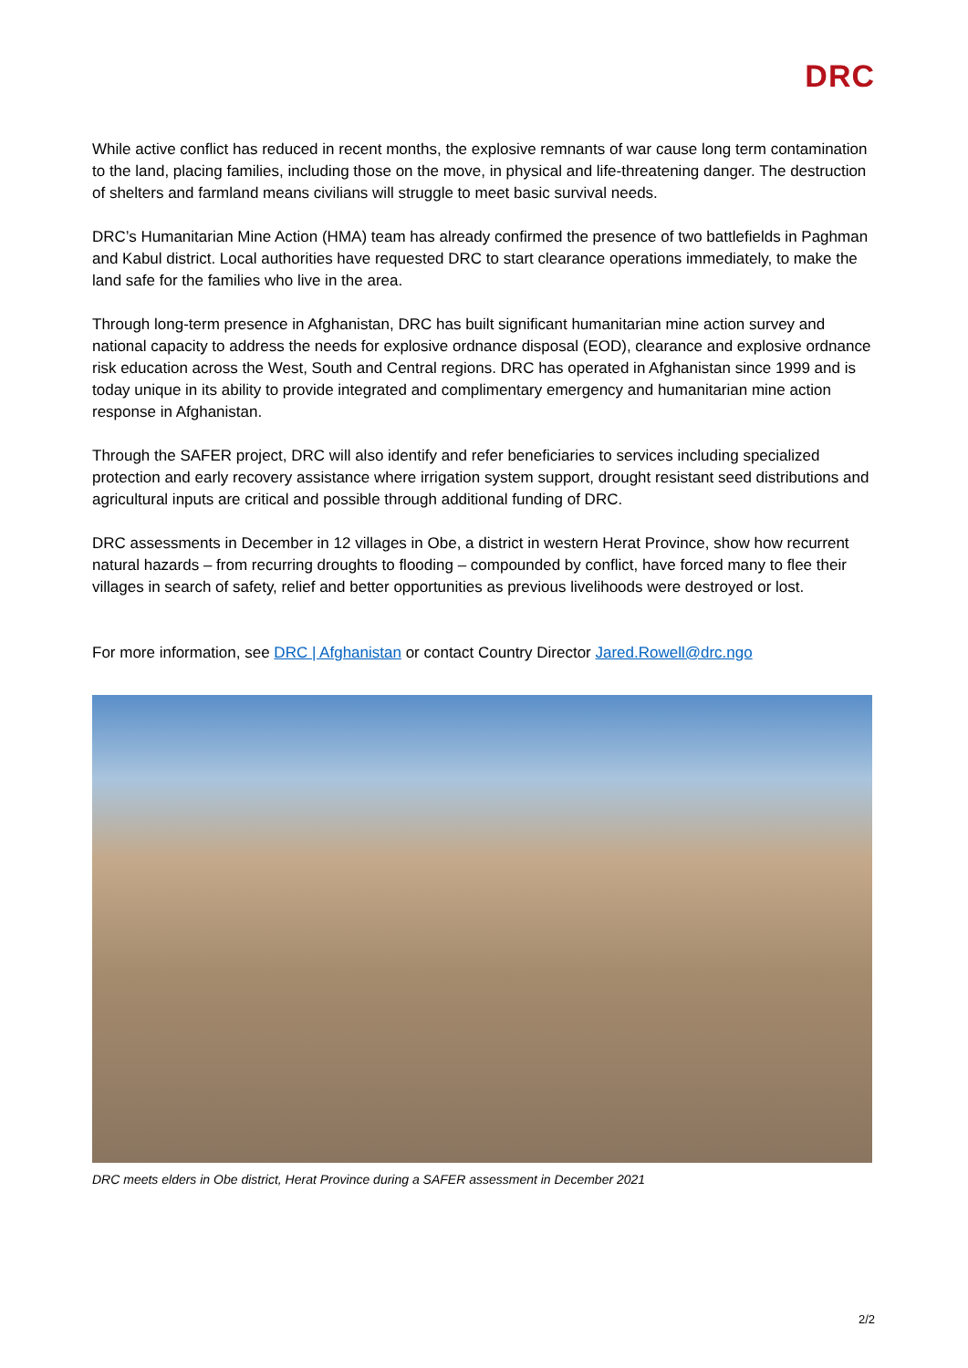DRC
While active conflict has reduced in recent months, the explosive remnants of war cause long term contamination to the land, placing families, including those on the move, in physical and life-threatening danger. The destruction of shelters and farmland means civilians will struggle to meet basic survival needs.
DRC’s Humanitarian Mine Action (HMA) team has already confirmed the presence of two battlefields in Paghman and Kabul district. Local authorities have requested DRC to start clearance operations immediately, to make the land safe for the families who live in the area.
Through long-term presence in Afghanistan, DRC has built significant humanitarian mine action survey and national capacity to address the needs for explosive ordnance disposal (EOD), clearance and explosive ordnance risk education across the West, South and Central regions. DRC has operated in Afghanistan since 1999 and is today unique in its ability to provide integrated and complimentary emergency and humanitarian mine action response in Afghanistan.
Through the SAFER project, DRC will also identify and refer beneficiaries to services including specialized protection and early recovery assistance where irrigation system support, drought resistant seed distributions and agricultural inputs are critical and possible through additional funding of DRC.
DRC assessments in December in 12 villages in Obe, a district in western Herat Province, show how recurrent natural hazards – from recurring droughts to flooding – compounded by conflict, have forced many to flee their villages in search of safety, relief and better opportunities as previous livelihoods were destroyed or lost.
For more information, see DRC | Afghanistan or contact Country Director Jared.Rowell@drc.ngo
DRC meets elders in Obe district, Herat Province during a SAFER assessment in December 2021
2/2